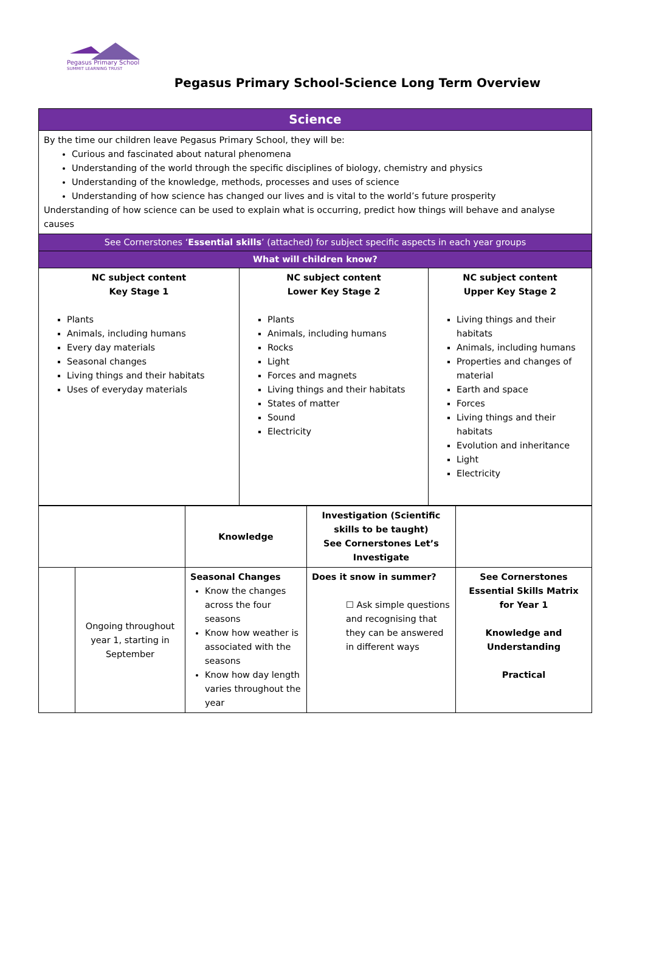Pegasus Primary School
SUMMIT LEARNING TRUST
Pegasus Primary School-Science Long Term Overview
| Science | | |
| By the time our children leave Pegasus Primary School, they will be: Curious and fascinated about natural phenomena Understanding of the world through the specific disciplines of biology, chemistry and physics Understanding of the knowledge, methods, processes and uses of science Understanding of how science has changed our lives and is vital to the world’s future prosperity Understanding of how science can be used to explain what is occurring, predict how things will behave and analyse causes | | |
| See Cornerstones ‘ Essential skills ’ (attached) for subject specific aspects in each year groups | | |
| What will children know? | | |
| NC subject content Key Stage 1 Plants Animals, including humans Every day materials Seasonal changes Living things and their habitats Uses of everyday materials | NC subject content Lower Key Stage 2 Plants Animals, including humans Rocks Light Forces and magnets Living things and their habitats States of matter Sound Electricity | NC subject content Upper Key Stage 2 Living things and their habitats Animals, including humans Properties and changes of material Earth and space Forces Living things and their habitats Evolution and inheritance Light Electricity |
| | | Knowledge | Investigation (Scientific skills to be taught) See Cornerstones Let’s Investigate | |
| | Ongoing throughout year 1, starting in September | Seasonal Changes Know the changes across the four seasons Know how weather is associated with the seasons Know how day length varies throughout the year | Does it snow in summer? ☐ Ask simple questions and recognising that they can be answered in different ways | See Cornerstones Essential Skills Matrix for Year 1 Knowledge and Understanding Practical |